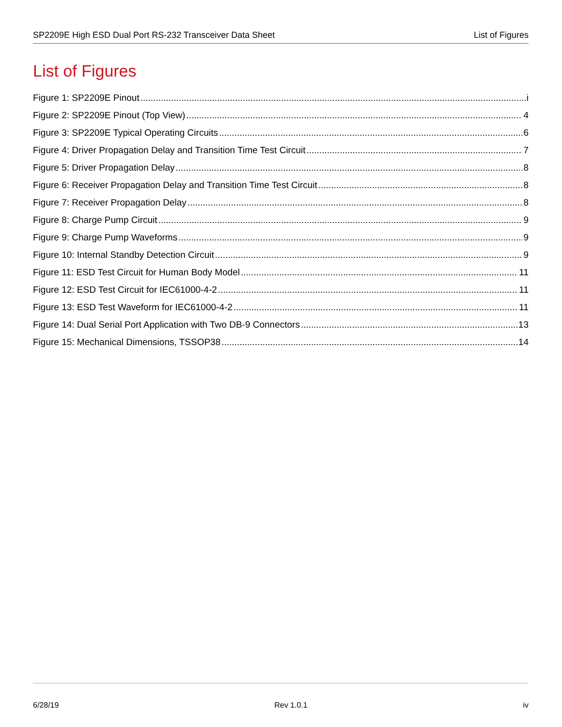SP2209E High ESD Dual Port RS-232 Transceiver Data Sheet List of Figures
List of Figures
Figure 1: SP2209E Pinout i
Figure 2: SP2209E Pinout (Top View) 4
Figure 3: SP2209E Typical Operating Circuits 6
Figure 4: Driver Propagation Delay and Transition Time Test Circuit 7
Figure 5: Driver Propagation Delay 8
Figure 6: Receiver Propagation Delay and Transition Time Test Circuit 8
Figure 7: Receiver Propagation Delay 8
Figure 8: Charge Pump Circuit 9
Figure 9: Charge Pump Waveforms 9
Figure 10: Internal Standby Detection Circuit 9
Figure 11: ESD Test Circuit for Human Body Model 11
Figure 12: ESD Test Circuit for IEC61000-4-2 11
Figure 13: ESD Test Waveform for IEC61000-4-2 11
Figure 14: Dual Serial Port Application with Two DB-9 Connectors 13
Figure 15: Mechanical Dimensions, TSSOP38 14
6/28/19 Rev 1.0.1 iv